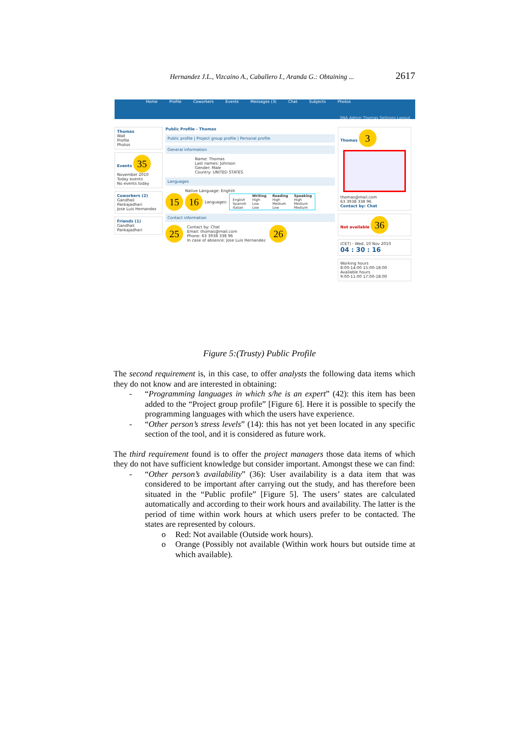Hernandez J.L., Vizcaino A., Caballero I., Aranda G.: Obtaining ... 2617
Home Profile Coworkers Events Messages (3) Chat Subjects Photos
SNA Admin Thomas Settings Logout
Thomas
Wall
Profile
Photos
Events 35
November 2010
Today events
No events today
Coworkers (2)
Gandhali Pankajadhari
Jose Luis Hernandez
Friends (1)
Gandhali Pankajadhari
Public Profile - Thomas
Public profile | Project group profile | Personal profile
General information
Name: Thomas
Last names: Johnson
Gender: Male
Country: UNITED STATES
Languages
Native Language: English
15 16 Languages:
| | Writing | Reading | Speaking |
| --- | --- | --- | --- |
| English | High | High | High |
| Spanish | Low | Medium | Medium |
| Italian | Low | Low | Medium |
Contact information
25
Contact by: Chat
Email: thomas@mail.com
Phone: 63 3938 338 96
In case of absence: Jose Luis Hernandez
26
Thomas 3
thomas@mail.com
63 3938 338 96
Contact by: Chat
Not available 36
(CET) - Wed, 10 Nov 2010
04 : 30 : 16
Working hours
8:00-14:00 15:00-18:00
Available hours
9:00-11:00 17:00-18:00
Figure 5:(Trusty) Public Profile
The second requirement is, in this case, to offer analysts the following data items which they do not know and are interested in obtaining:
- “Programming languages in which s/he is an expert” (42): this item has been added to the “Project group profile” [Figure 6]. Here it is possible to specify the programming languages with which the users have experience.
- “Other person’s stress levels” (14): this has not yet been located in any specific section of the tool, and it is considered as future work.
The third requirement found is to offer the project managers those data items of which they do not have sufficient knowledge but consider important. Amongst these we can find:
- “Other person’s availability” (36): User availability is a data item that was considered to be important after carrying out the study, and has therefore been situated in the “Public profile” [Figure 5]. The users’ states are calculated automatically and according to their work hours and availability. The latter is the period of time within work hours at which users prefer to be contacted. The states are represented by colours.
o Red: Not available (Outside work hours).
o Orange (Possibly not available (Within work hours but outside time at which available).